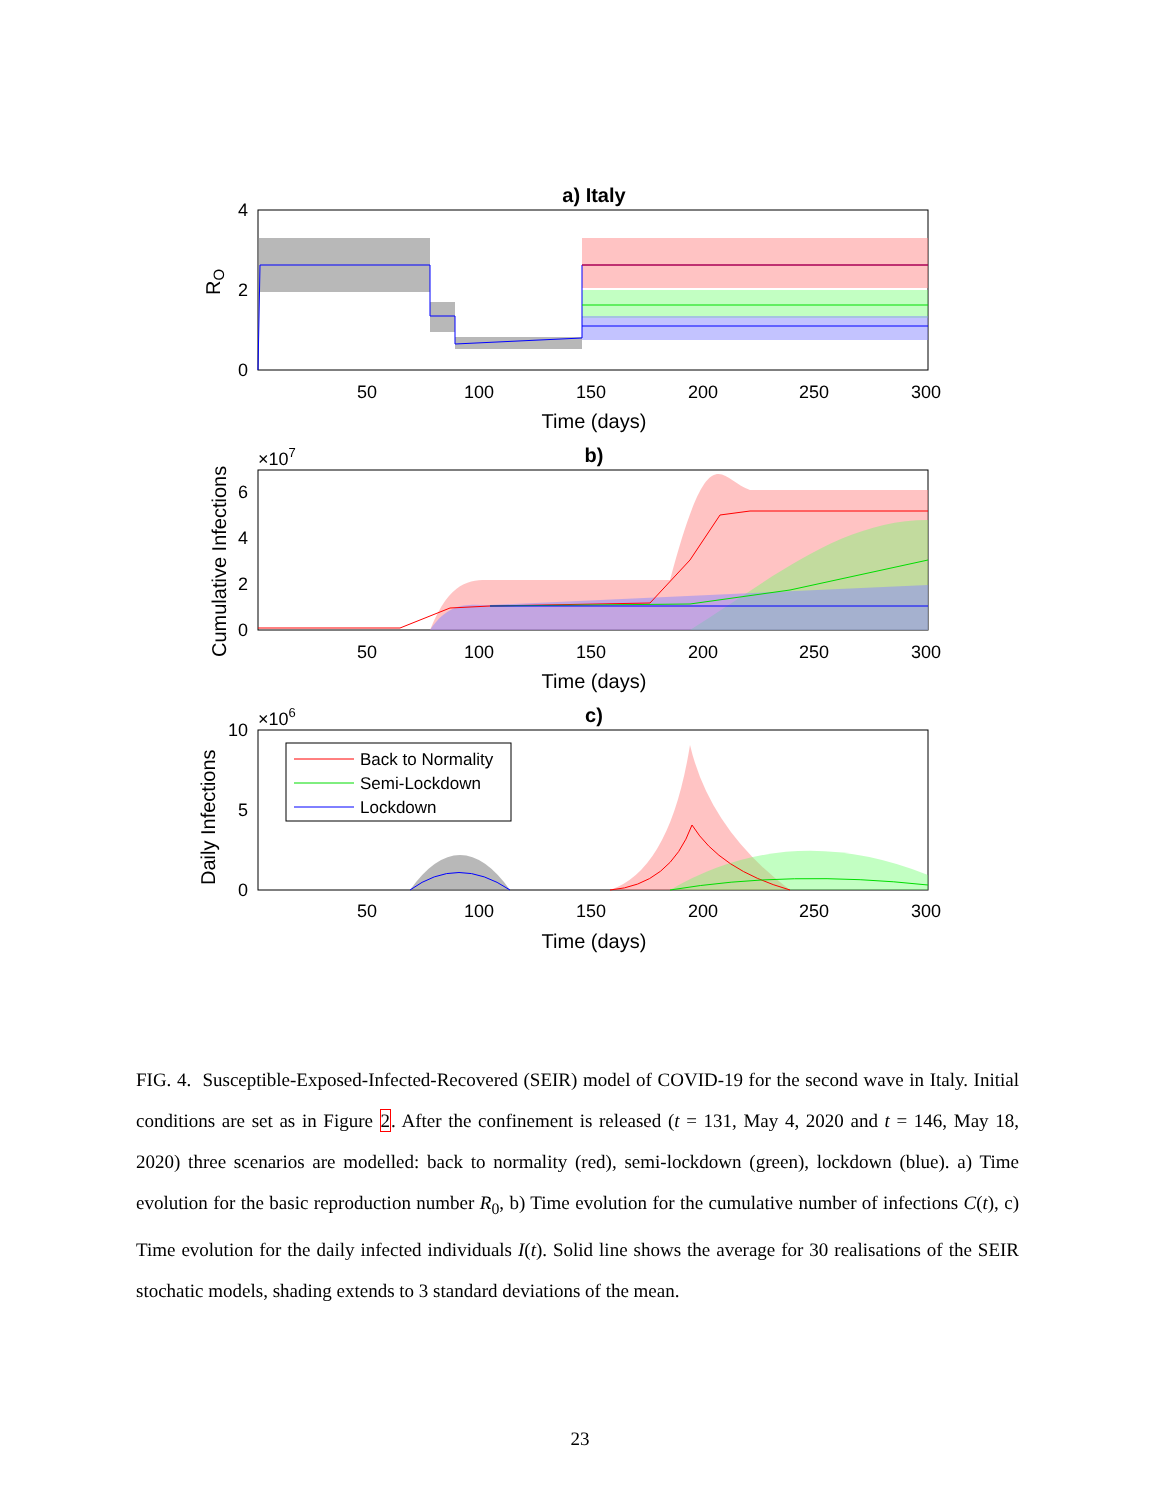a) Italy
4
2
0
RO
50
100
150
200
250
300
Time (days)
×107
b)
6
4
2
0
Cumulative Infections
50
100
150
200
250
300
Time (days)
×106
c)
Back to Normality
Semi-Lockdown
Lockdown
10
5
0
Daily Infections
50
100
150
200
250
300
Time (days)
FIG. 4. Susceptible-Exposed-Infected-Recovered (SEIR) model of COVID-19 for the second wave in Italy. Initial conditions are set as in Figure 2. After the confinement is released (t = 131, May 4, 2020 and t = 146, May 18, 2020) three scenarios are modelled: back to normality (red), semi-lockdown (green), lockdown (blue). a) Time evolution for the basic reproduction number R<sub>0</sub>, b) Time evolution for the cumulative number of infections C(t), c) Time evolution for the daily infected individuals I(t). Solid line shows the average for 30 realisations of the SEIR stochatic models, shading extends to 3 standard deviations of the mean.
23